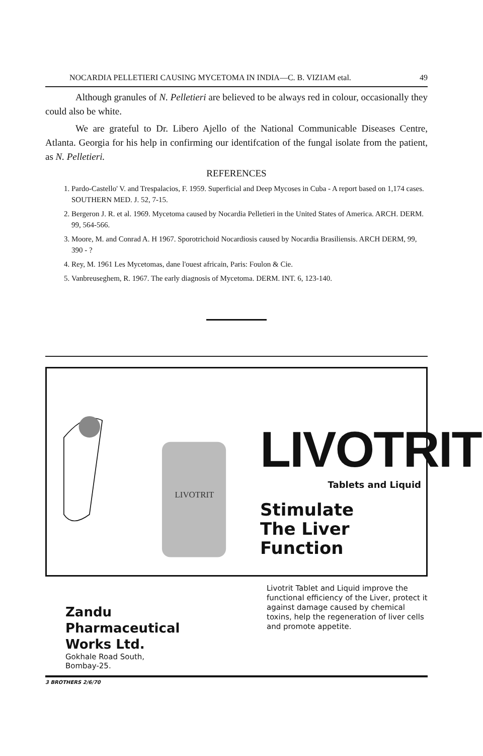NOCARDIA PELLETIERI CAUSING MYCETOMA IN INDIA—C. B. VIZIAM etal. 49
Although granules of N. Pelletieri are believed to be always red in colour, occasionally they could also be white.
We are grateful to Dr. Libero Ajello of the National Communicable Diseases Centre, Atlanta. Georgia for his help in confirming our identifcation of the fungal isolate from the patient, as N. Pelletieri.
REFERENCES
1. Pardo-Castello' V. and Trespalacios, F. 1959. Superficial and Deep Mycoses in Cuba - A report based on 1,174 cases. SOUTHERN MED. J. 52, 7-15.
2. Bergeron J. R. et al. 1969. Mycetoma caused by Nocardia Pelletieri in the United States of America. ARCH. DERM. 99, 564-566.
3. Moore, M. and Conrad A. H 1967. Sporotrichoid Nocardiosis caused by Nocardia Brasiliensis. ARCH DERM, 99, 390 - ?
4. Rey, M. 1961 Les Mycetomas, dane l'ouest africain, Paris: Foulon & Cie.
5. Vanbreuseghem, R. 1967. The early diagnosis of Mycetoma. DERM. INT. 6, 123-140.
LIVOTRIT
LIVOTRIT
Tablets and Liquid
Stimulate
The Liver
Function
Zandu
Pharmaceutical
Works Ltd.
Gokhale Road South,
Bombay-25.
Livotrit Tablet and Liquid improve the functional efficiency of the Liver, protect it against damage caused by chemical toxins, help the regeneration of liver cells and promote appetite.
3 BROTHERS 2/6/70